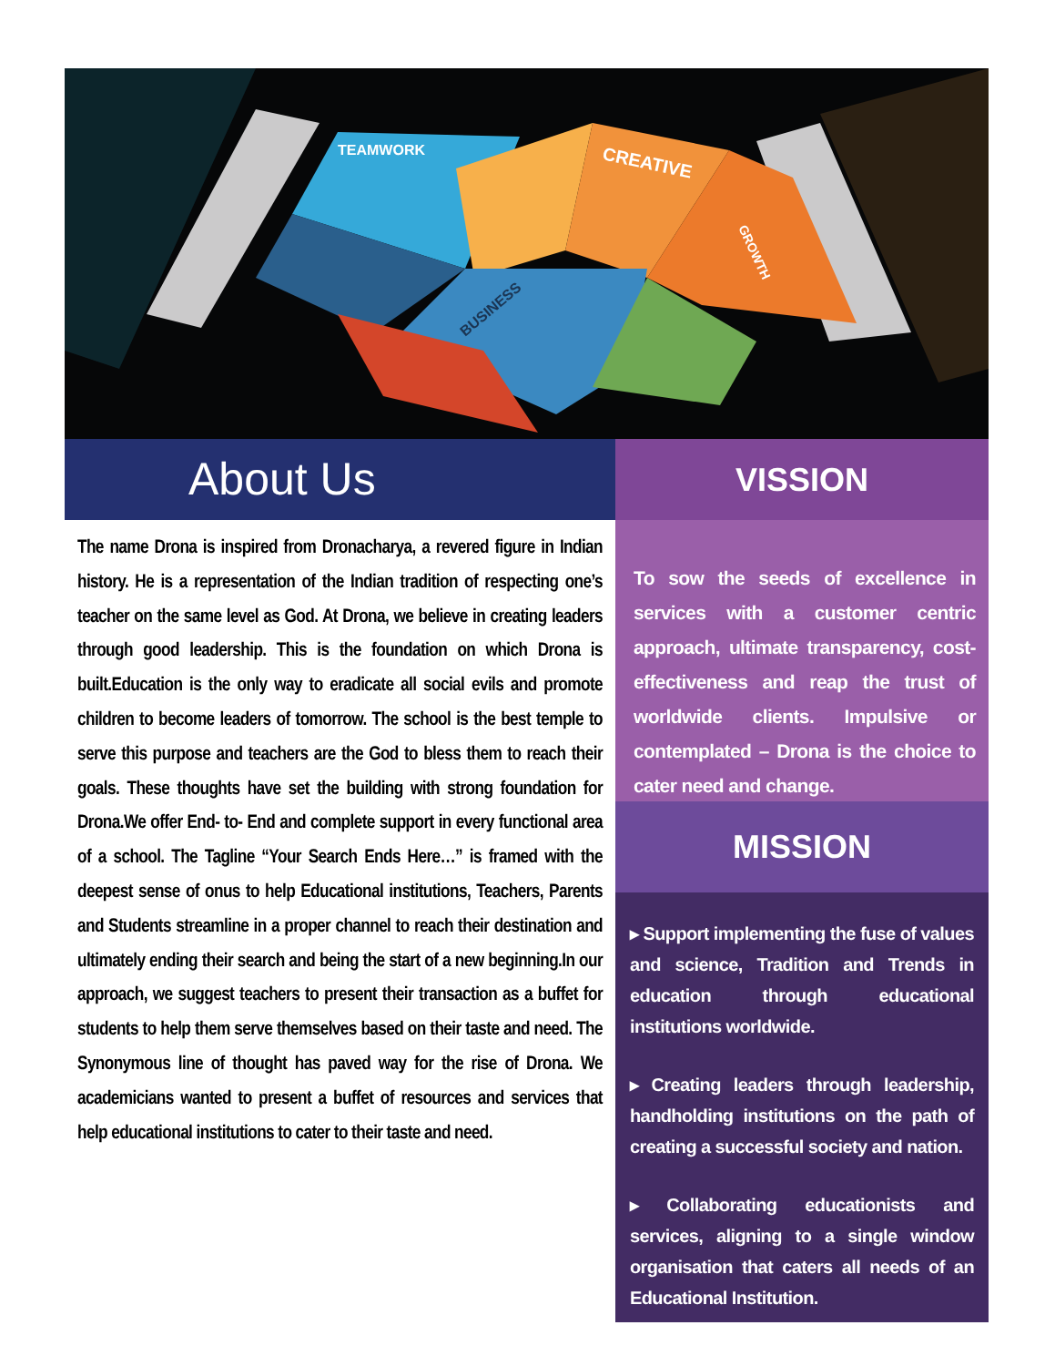TEAMWORK
CREATIVE
GROWTH
BUSINESS
About Us
The name Drona is inspired from Dronacharya, a revered figure in Indian history. He is a representation of the Indian tradition of respecting one’s teacher on the same level as God. At Drona, we believe in creating leaders through good leadership. This is the foundation on which Drona is built.Education is the only way to eradicate all social evils and promote children to become leaders of tomorrow. The school is the best temple to serve this purpose and teachers are the God to bless them to reach their goals. These thoughts have set the building with strong foundation for Drona.We offer End- to- End and complete support in every functional area of a school. The Tagline “Your Search Ends Here…” is framed with the deepest sense of onus to help Educational institutions, Teachers, Parents and Students streamline in a proper channel to reach their destination and ultimately ending their search and being the start of a new beginning.In our approach, we suggest teachers to present their transaction as a buffet for students to help them serve themselves based on their taste and need. The Synonymous line of thought has paved way for the rise of Drona. We academicians wanted to present a buffet of resources and services that help educational institutions to cater to their taste and need.
VISSION
To sow the seeds of excellence in services with a customer centric approach, ultimate transparency, cost-effectiveness and reap the trust of worldwide clients. Impulsive or contemplated – Drona is the choice to cater need and change.
MISSION
▸ Support implementing the fuse of values and science, Tradition and Trends in education through educational institutions worldwide.
▸ Creating leaders through leadership, handholding institutions on the path of creating a successful society and nation.
▸ Collaborating educationists and services, aligning to a single window organisation that caters all needs of an Educational Institution.